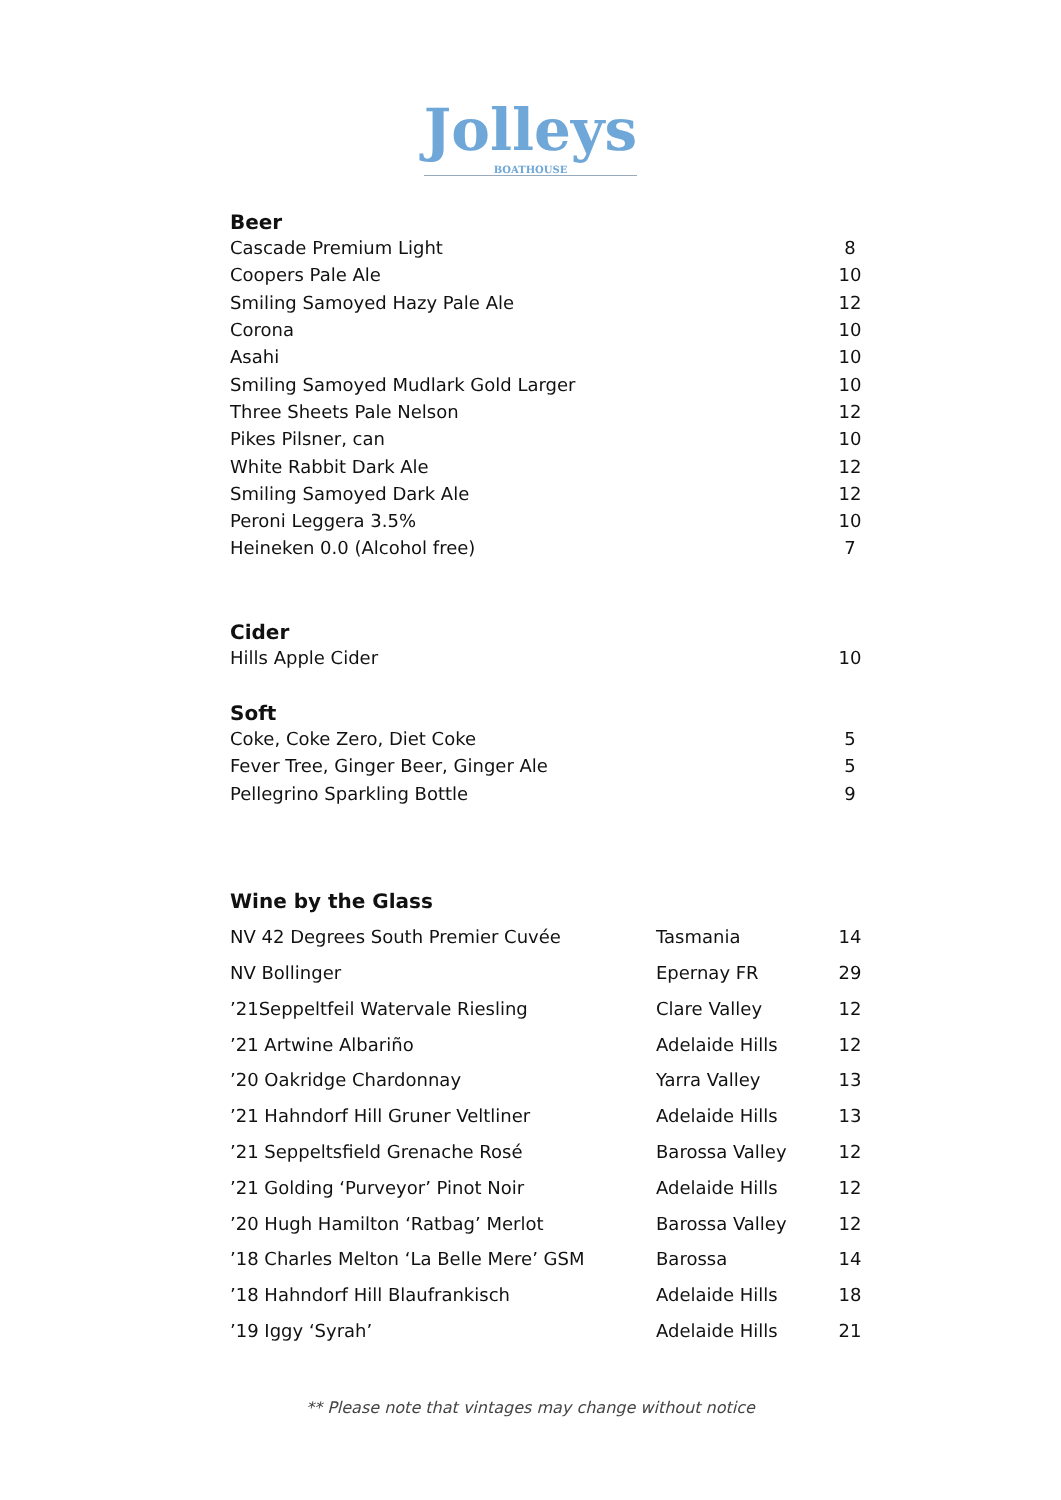Jolleys BOATHOUSE
Beer
| Cascade Premium Light | 8 |
| Coopers Pale Ale | 10 |
| Smiling Samoyed Hazy Pale Ale | 12 |
| Corona | 10 |
| Asahi | 10 |
| Smiling Samoyed Mudlark Gold Larger | 10 |
| Three Sheets Pale Nelson | 12 |
| Pikes Pilsner, can | 10 |
| White Rabbit Dark Ale | 12 |
| Smiling Samoyed Dark Ale | 12 |
| Peroni Leggera 3.5% | 10 |
| Heineken 0.0 (Alcohol free) | 7 |
Cider
| Hills Apple Cider | 10 |
Soft
| Coke, Coke Zero, Diet Coke | 5 |
| Fever Tree, Ginger Beer, Ginger Ale | 5 |
| Pellegrino Sparkling Bottle | 9 |
Wine by the Glass
| NV 42 Degrees South Premier Cuvée | Tasmania | 14 |
| NV Bollinger | Epernay FR | 29 |
| ’21Seppeltfeil Watervale Riesling | Clare Valley | 12 |
| ’21 Artwine Albariño | Adelaide Hills | 12 |
| ’20 Oakridge Chardonnay | Yarra Valley | 13 |
| ’21 Hahndorf Hill Gruner Veltliner | Adelaide Hills | 13 |
| ’21 Seppeltsfield Grenache Rosé | Barossa Valley | 12 |
| ’21 Golding ‘Purveyor’ Pinot Noir | Adelaide Hills | 12 |
| ’20 Hugh Hamilton ‘Ratbag’ Merlot | Barossa Valley | 12 |
| ’18 Charles Melton ‘La Belle Mere’ GSM | Barossa | 14 |
| ’18 Hahndorf Hill Blaufrankisch | Adelaide Hills | 18 |
| ’19 Iggy ‘Syrah’ | Adelaide Hills | 21 |
** Please note that vintages may change without notice